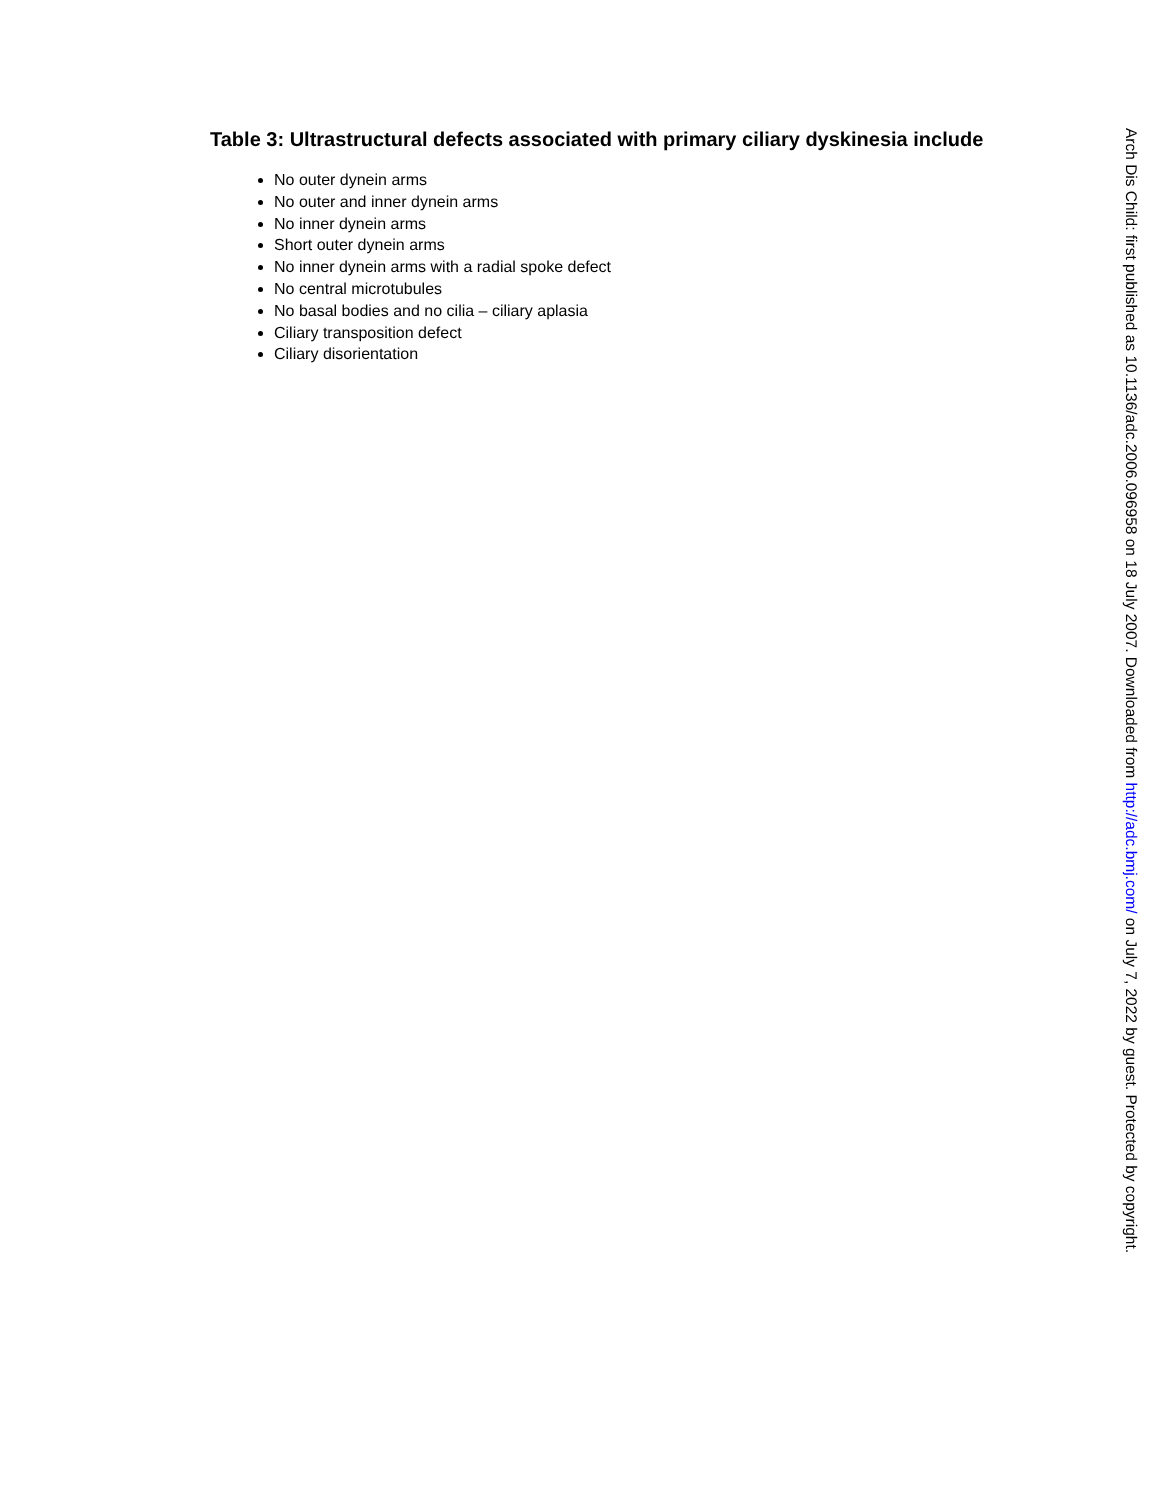Table 3: Ultrastructural defects associated with primary ciliary dyskinesia include
No outer dynein arms
No outer and inner dynein arms
No inner dynein arms
Short outer dynein arms
No inner dynein arms with a radial spoke defect
No central microtubules
No basal bodies and no cilia – ciliary aplasia
Ciliary transposition defect
Ciliary disorientation
Arch Dis Child: first published as 10.1136/adc.2006.096958 on 18 July 2007. Downloaded from http://adc.bmj.com/ on July 7, 2022 by guest. Protected by copyright.